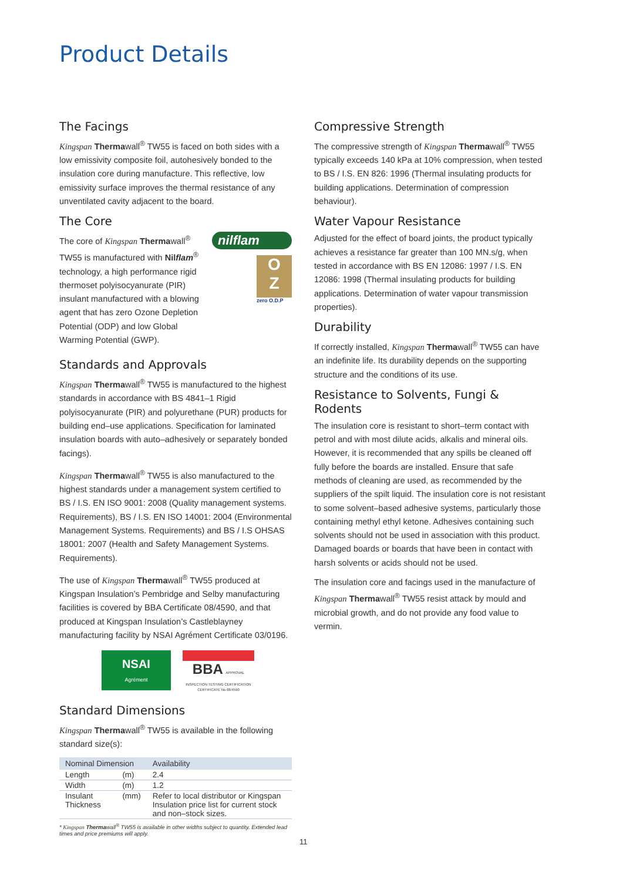Product Details
The Facings
Kingspan Thermawall<sup>®</sup> TW55 is faced on both sides with a low emissivity composite foil, autohesively bonded to the insulation core during manufacture. This reflective, low emissivity surface improves the thermal resistance of any unventilated cavity adjacent to the board.
The Core
The core of Kingspan Thermawall<sup>®</sup> TW55 is manufactured with Nilflam<sup>®</sup> technology, a high performance rigid thermoset polyisocyanurate (PIR) insulant manufactured with a blowing agent that has zero Ozone Depletion Potential (ODP) and low Global Warming Potential (GWP).
nilflam
O
Z
zero O.D.P
Standards and Approvals
Kingspan Thermawall<sup>®</sup> TW55 is manufactured to the highest standards in accordance with BS 4841–1 Rigid polyisocyanurate (PIR) and polyurethane (PUR) products for building end–use applications. Specification for laminated insulation boards with auto–adhesively or separately bonded facings).
Kingspan Thermawall<sup>®</sup> TW55 is also manufactured to the highest standards under a management system certified to BS / I.S. EN ISO 9001: 2008 (Quality management systems. Requirements), BS / I.S. EN ISO 14001: 2004 (Environmental Management Systems. Requirements) and BS / I.S OHSAS 18001: 2007 (Health and Safety Management Systems. Requirements).
The use of Kingspan Thermawall<sup>®</sup> TW55 produced at Kingspan Insulation’s Pembridge and Selby manufacturing facilities is covered by BBA Certificate 08/4590, and that produced at Kingspan Insulation’s Castleblayney manufacturing facility by NSAI Agrément Certificate 03/0196.
NSAI
Agrément
BBA APPROVAL INSPECTION TESTING CERTIFICATION
CERTIFICATE No 08/4590
Standard Dimensions
Kingspan Thermawall<sup>®</sup> TW55 is available in the following standard size(s):
| Nominal Dimension | | Availability |
| --- | --- | --- |
| Length | (m) | 2.4 |
| Width | (m) | 1.2 |
| Insulant Thickness | (mm) | Refer to local distributor or Kingspan Insulation price list for current stock and non–stock sizes. |
* Kingspan Thermawall<sup>®</sup> TW55 is available in other widths subject to quantity. Extended lead times and price premiums will apply.
Compressive Strength
The compressive strength of Kingspan Thermawall<sup>®</sup> TW55 typically exceeds 140 kPa at 10% compression, when tested to BS / I.S. EN 826: 1996 (Thermal insulating products for building applications. Determination of compression behaviour).
Water Vapour Resistance
Adjusted for the effect of board joints, the product typically achieves a resistance far greater than 100 MN.s/g, when tested in accordance with BS EN 12086: 1997 / I.S. EN 12086: 1998 (Thermal insulating products for building applications. Determination of water vapour transmission properties).
Durability
If correctly installed, Kingspan Thermawall<sup>®</sup> TW55 can have an indefinite life. Its durability depends on the supporting structure and the conditions of its use.
Resistance to Solvents, Fungi & Rodents
The insulation core is resistant to short–term contact with petrol and with most dilute acids, alkalis and mineral oils. However, it is recommended that any spills be cleaned off fully before the boards are installed. Ensure that safe methods of cleaning are used, as recommended by the suppliers of the spilt liquid. The insulation core is not resistant to some solvent–based adhesive systems, particularly those containing methyl ethyl ketone. Adhesives containing such solvents should not be used in association with this product. Damaged boards or boards that have been in contact with harsh solvents or acids should not be used.
The insulation core and facings used in the manufacture of Kingspan Thermawall<sup>®</sup> TW55 resist attack by mould and microbial growth, and do not provide any food value to vermin.
11